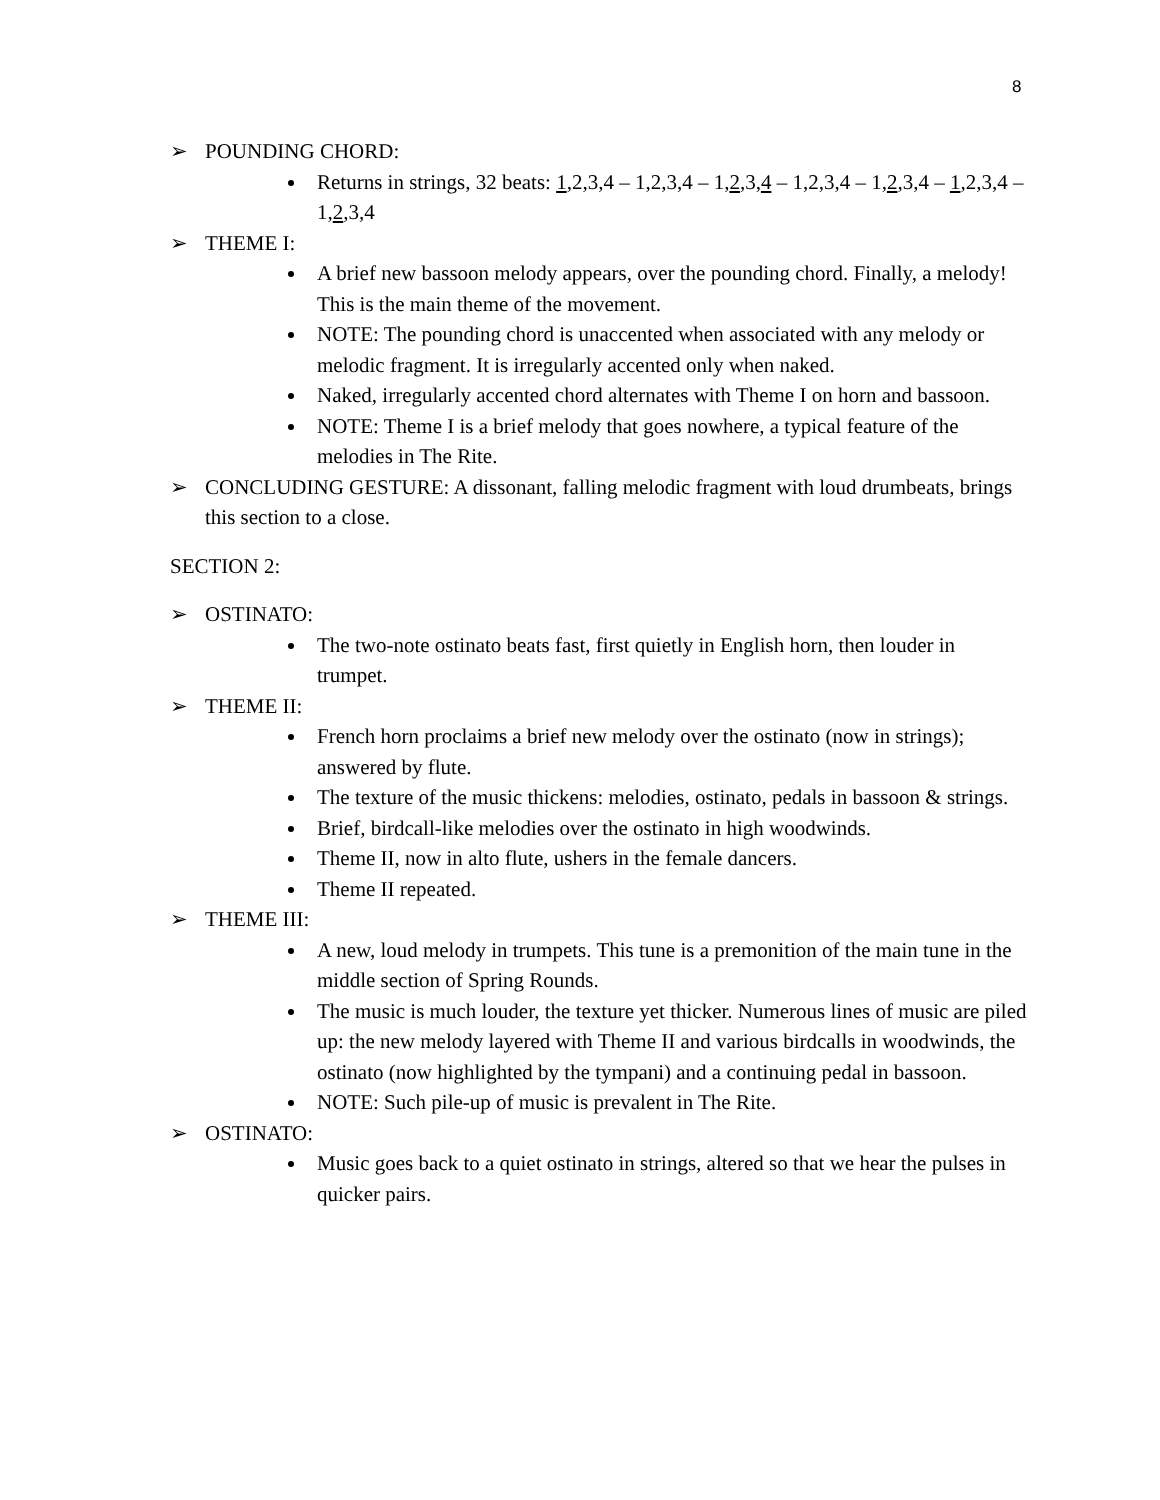8
➢ POUNDING CHORD:
Returns in strings, 32 beats: 1,2,3,4 – 1,2,3,4 – 1,2,3,4 – 1,2,3,4 – 1,2,3,4 – 1,2,3,4 – 1,2,3,4
➢ THEME I:
A brief new bassoon melody appears, over the pounding chord. Finally, a melody! This is the main theme of the movement.
NOTE: The pounding chord is unaccented when associated with any melody or melodic fragment. It is irregularly accented only when naked.
Naked, irregularly accented chord alternates with Theme I on horn and bassoon.
NOTE: Theme I is a brief melody that goes nowhere, a typical feature of the melodies in The Rite.
➢ CONCLUDING GESTURE: A dissonant, falling melodic fragment with loud drumbeats, brings this section to a close.
SECTION 2:
➢ OSTINATO:
The two-note ostinato beats fast, first quietly in English horn, then louder in trumpet.
➢ THEME II:
French horn proclaims a brief new melody over the ostinato (now in strings); answered by flute.
The texture of the music thickens: melodies, ostinato, pedals in bassoon & strings.
Brief, birdcall-like melodies over the ostinato in high woodwinds.
Theme II, now in alto flute, ushers in the female dancers.
Theme II repeated.
➢ THEME III:
A new, loud melody in trumpets. This tune is a premonition of the main tune in the middle section of Spring Rounds.
The music is much louder, the texture yet thicker. Numerous lines of music are piled up: the new melody layered with Theme II and various birdcalls in woodwinds, the ostinato (now highlighted by the tympani) and a continuing pedal in bassoon.
NOTE: Such pile-up of music is prevalent in The Rite.
➢ OSTINATO:
Music goes back to a quiet ostinato in strings, altered so that we hear the pulses in quicker pairs.